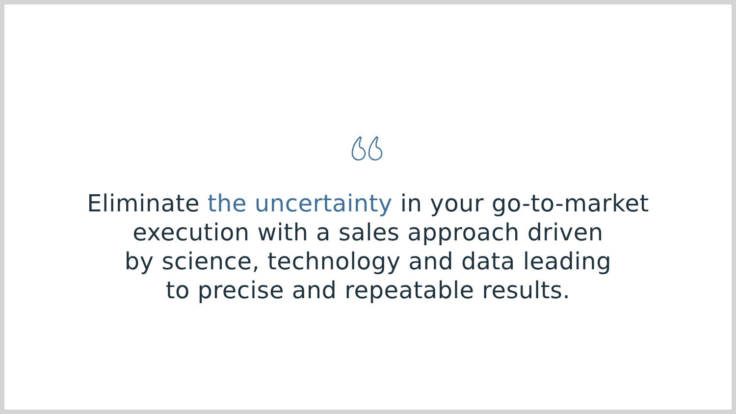Eliminate the uncertainty in your go-to-market
execution with a sales approach driven
by science, technology and data leading
to precise and repeatable results.